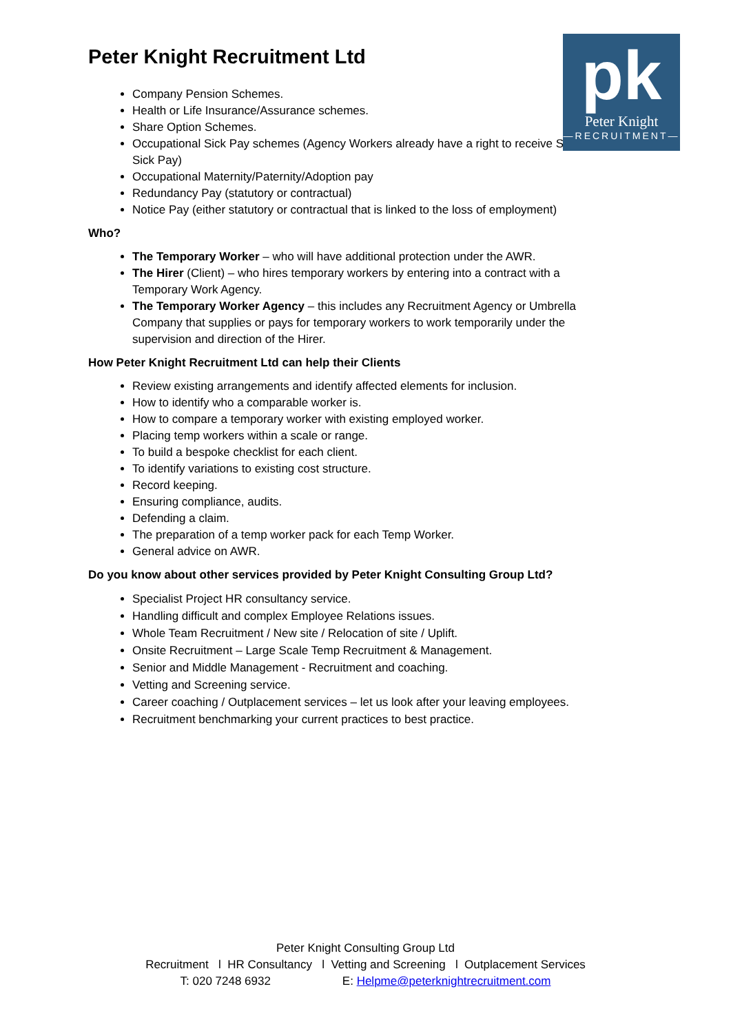pk
Peter Knight
—RECRUITMENT—
Peter Knight Recruitment Ltd
Company Pension Schemes.
Health or Life Insurance/Assurance schemes.
Share Option Schemes.
Occupational Sick Pay schemes (Agency Workers already have a right to receive Statutory Sick Pay)
Occupational Maternity/Paternity/Adoption pay
Redundancy Pay (statutory or contractual)
Notice Pay (either statutory or contractual that is linked to the loss of employment)
Who?
The Temporary Worker – who will have additional protection under the AWR.
The Hirer (Client) – who hires temporary workers by entering into a contract with a Temporary Work Agency.
The Temporary Worker Agency – this includes any Recruitment Agency or Umbrella Company that supplies or pays for temporary workers to work temporarily under the supervision and direction of the Hirer.
How Peter Knight Recruitment Ltd can help their Clients
Review existing arrangements and identify affected elements for inclusion.
How to identify who a comparable worker is.
How to compare a temporary worker with existing employed worker.
Placing temp workers within a scale or range.
To build a bespoke checklist for each client.
To identify variations to existing cost structure.
Record keeping.
Ensuring compliance, audits.
Defending a claim.
The preparation of a temp worker pack for each Temp Worker.
General advice on AWR.
Do you know about other services provided by Peter Knight Consulting Group Ltd?
Specialist Project HR consultancy service.
Handling difficult and complex Employee Relations issues.
Whole Team Recruitment / New site / Relocation of site / Uplift.
Onsite Recruitment – Large Scale Temp Recruitment & Management.
Senior and Middle Management - Recruitment and coaching.
Vetting and Screening service.
Career coaching / Outplacement services – let us look after your leaving employees.
Recruitment benchmarking your current practices to best practice.
Peter Knight Consulting Group Ltd
Recruitment l HR Consultancy l Vetting and Screening l Outplacement Services
T: 020 7248 6932 E: Helpme@peterknightrecruitment.com